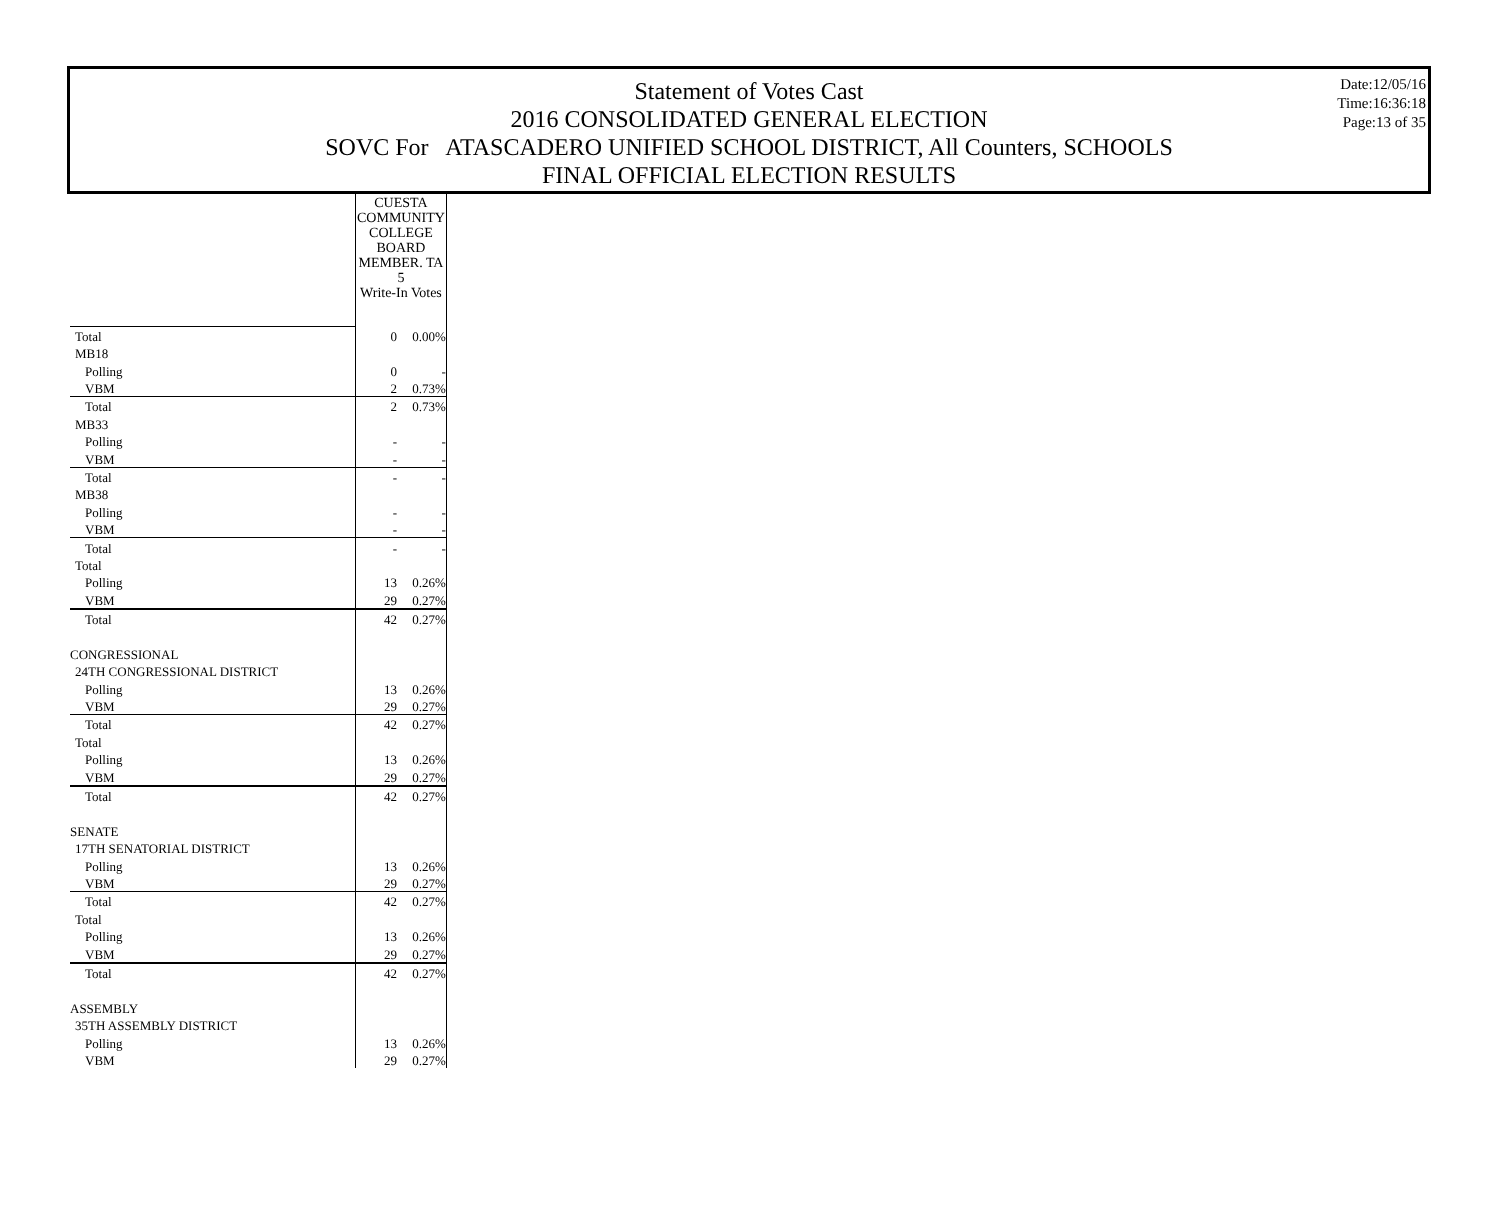Statement of Votes Cast
2016 CONSOLIDATED GENERAL ELECTION
SOVC For ATASCADERO UNIFIED SCHOOL DISTRICT, All Counters, SCHOOLS
FINAL OFFICIAL ELECTION RESULTS
Date:12/05/16
Time:16:36:18
Page:13 of 35
| | CUESTA COMMUNITY COLLEGE BOARD MEMBER. TA 5 Write-In Votes | |
| Total | 0 | 0.00% |
| MB18 | | |
| Polling | 0 | - |
| VBM | 2 | 0.73% |
| Total | 2 | 0.73% |
| MB33 | | |
| Polling | - | - |
| VBM | - | - |
| Total | - | - |
| MB38 | | |
| Polling | - | - |
| VBM | - | - |
| Total | - | - |
| Total | | |
| Polling | 13 | 0.26% |
| VBM | 29 | 0.27% |
| Total | 42 | 0.27% |
| CONGRESSIONAL | | |
| 24TH CONGRESSIONAL DISTRICT | | |
| Polling | 13 | 0.26% |
| VBM | 29 | 0.27% |
| Total | 42 | 0.27% |
| Total | | |
| Polling | 13 | 0.26% |
| VBM | 29 | 0.27% |
| Total | 42 | 0.27% |
| SENATE | | |
| 17TH SENATORIAL DISTRICT | | |
| Polling | 13 | 0.26% |
| VBM | 29 | 0.27% |
| Total | 42 | 0.27% |
| Total | | |
| Polling | 13 | 0.26% |
| VBM | 29 | 0.27% |
| Total | 42 | 0.27% |
| ASSEMBLY | | |
| 35TH ASSEMBLY DISTRICT | | |
| Polling | 13 | 0.26% |
| VBM | 29 | 0.27% |